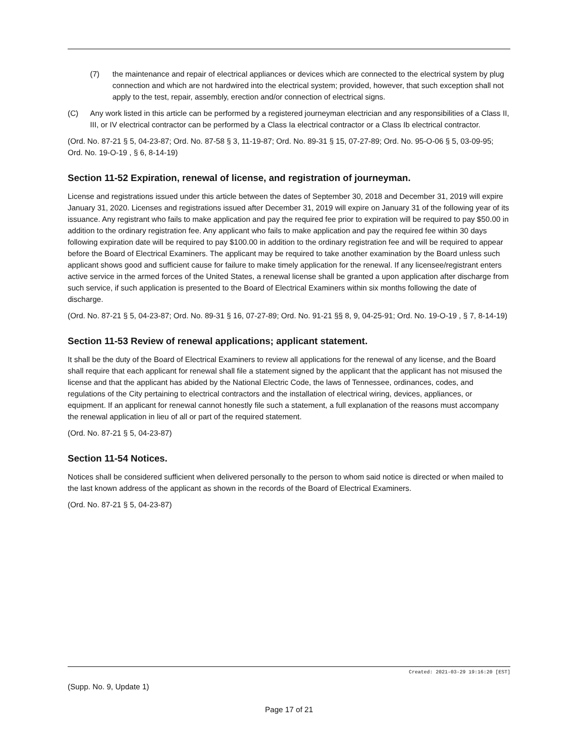(7) the maintenance and repair of electrical appliances or devices which are connected to the electrical system by plug connection and which are not hardwired into the electrical system; provided, however, that such exception shall not apply to the test, repair, assembly, erection and/or connection of electrical signs.
(C) Any work listed in this article can be performed by a registered journeyman electrician and any responsibilities of a Class II, III, or IV electrical contractor can be performed by a Class Ia electrical contractor or a Class Ib electrical contractor.
(Ord. No. 87-21 § 5, 04-23-87; Ord. No. 87-58 § 3, 11-19-87; Ord. No. 89-31 § 15, 07-27-89; Ord. No. 95-O-06 § 5, 03-09-95; Ord. No. 19-O-19 , § 6, 8-14-19)
Section 11-52 Expiration, renewal of license, and registration of journeyman.
License and registrations issued under this article between the dates of September 30, 2018 and December 31, 2019 will expire January 31, 2020. Licenses and registrations issued after December 31, 2019 will expire on January 31 of the following year of its issuance. Any registrant who fails to make application and pay the required fee prior to expiration will be required to pay $50.00 in addition to the ordinary registration fee. Any applicant who fails to make application and pay the required fee within 30 days following expiration date will be required to pay $100.00 in addition to the ordinary registration fee and will be required to appear before the Board of Electrical Examiners. The applicant may be required to take another examination by the Board unless such applicant shows good and sufficient cause for failure to make timely application for the renewal. If any licensee/registrant enters active service in the armed forces of the United States, a renewal license shall be granted a upon application after discharge from such service, if such application is presented to the Board of Electrical Examiners within six months following the date of discharge.
(Ord. No. 87-21 § 5, 04-23-87; Ord. No. 89-31 § 16, 07-27-89; Ord. No. 91-21 §§ 8, 9, 04-25-91; Ord. No. 19-O-19 , § 7, 8-14-19)
Section 11-53 Review of renewal applications; applicant statement.
It shall be the duty of the Board of Electrical Examiners to review all applications for the renewal of any license, and the Board shall require that each applicant for renewal shall file a statement signed by the applicant that the applicant has not misused the license and that the applicant has abided by the National Electric Code, the laws of Tennessee, ordinances, codes, and regulations of the City pertaining to electrical contractors and the installation of electrical wiring, devices, appliances, or equipment. If an applicant for renewal cannot honestly file such a statement, a full explanation of the reasons must accompany the renewal application in lieu of all or part of the required statement.
(Ord. No. 87-21 § 5, 04-23-87)
Section 11-54 Notices.
Notices shall be considered sufficient when delivered personally to the person to whom said notice is directed or when mailed to the last known address of the applicant as shown in the records of the Board of Electrical Examiners.
(Ord. No. 87-21 § 5, 04-23-87)
Created: 2021-03-29 19:16:20 [EST]
(Supp. No. 9, Update 1)
Page 17 of 21